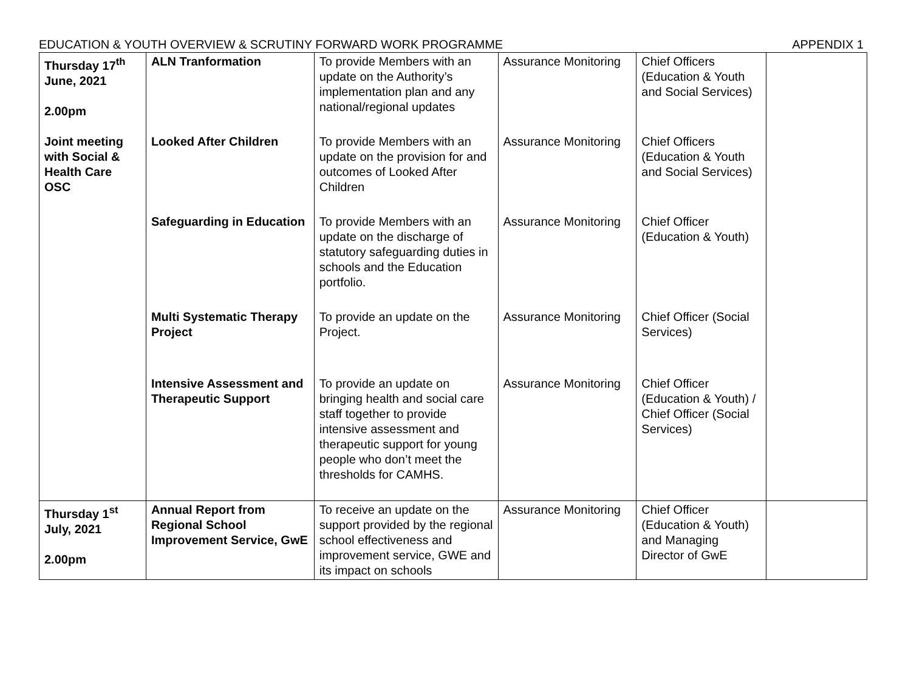EDUCATION & YOUTH OVERVIEW & SCRUTINY FORWARD WORK PROGRAMME APPENDIX 1
| Thursday 17<sup>th</sup> June, 2021 2.00pm Joint meeting with Social & Health Care OSC | ALN Tranformation | To provide Members with an update on the Authority’s implementation plan and any national/regional updates | Assurance Monitoring | Chief Officers (Education & Youth and Social Services) | |
| | Looked After Children | To provide Members with an update on the provision for and outcomes of Looked After Children | Assurance Monitoring | Chief Officers (Education & Youth and Social Services) | |
| | Safeguarding in Education | To provide Members with an update on the discharge of statutory safeguarding duties in schools and the Education portfolio. | Assurance Monitoring | Chief Officer (Education & Youth) | |
| | Multi Systematic Therapy Project | To provide an update on the Project. | Assurance Monitoring | Chief Officer (Social Services) | |
| | Intensive Assessment and Therapeutic Support | To provide an update on bringing health and social care staff together to provide intensive assessment and therapeutic support for young people who don’t meet the thresholds for CAMHS. | Assurance Monitoring | Chief Officer (Education & Youth) / Chief Officer (Social Services) | |
| Thursday 1<sup>st</sup> July, 2021 2.00pm | Annual Report from Regional School Improvement Service, GwE | To receive an update on the support provided by the regional school effectiveness and improvement service, GWE and its impact on schools | Assurance Monitoring | Chief Officer (Education & Youth) and Managing Director of GwE | |